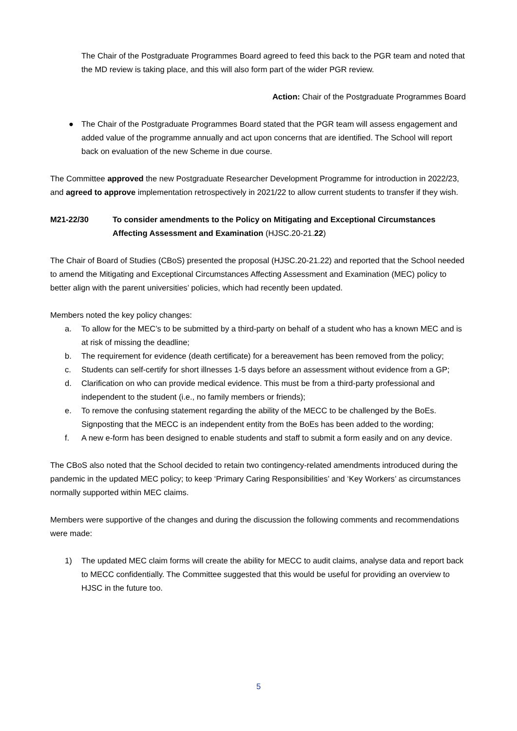The Chair of the Postgraduate Programmes Board agreed to feed this back to the PGR team and noted that the MD review is taking place, and this will also form part of the wider PGR review.
Action: Chair of the Postgraduate Programmes Board
● The Chair of the Postgraduate Programmes Board stated that the PGR team will assess engagement and added value of the programme annually and act upon concerns that are identified. The School will report back on evaluation of the new Scheme in due course.
The Committee approved the new Postgraduate Researcher Development Programme for introduction in 2022/23, and agreed to approve implementation retrospectively in 2021/22 to allow current students to transfer if they wish.
M21-22/30 To consider amendments to the Policy on Mitigating and Exceptional Circumstances Affecting Assessment and Examination (HJSC.20-21.22)
The Chair of Board of Studies (CBoS) presented the proposal (HJSC.20-21.22) and reported that the School needed to amend the Mitigating and Exceptional Circumstances Affecting Assessment and Examination (MEC) policy to better align with the parent universities’ policies, which had recently been updated.
Members noted the key policy changes:
a. To allow for the MEC’s to be submitted by a third-party on behalf of a student who has a known MEC and is at risk of missing the deadline;
b. The requirement for evidence (death certificate) for a bereavement has been removed from the policy;
c. Students can self-certify for short illnesses 1-5 days before an assessment without evidence from a GP;
d. Clarification on who can provide medical evidence. This must be from a third-party professional and independent to the student (i.e., no family members or friends);
e. To remove the confusing statement regarding the ability of the MECC to be challenged by the BoEs. Signposting that the MECC is an independent entity from the BoEs has been added to the wording;
f. A new e-form has been designed to enable students and staff to submit a form easily and on any device.
The CBoS also noted that the School decided to retain two contingency-related amendments introduced during the pandemic in the updated MEC policy; to keep ‘Primary Caring Responsibilities’ and ‘Key Workers’ as circumstances normally supported within MEC claims.
Members were supportive of the changes and during the discussion the following comments and recommendations were made:
1) The updated MEC claim forms will create the ability for MECC to audit claims, analyse data and report back to MECC confidentially. The Committee suggested that this would be useful for providing an overview to HJSC in the future too.
5